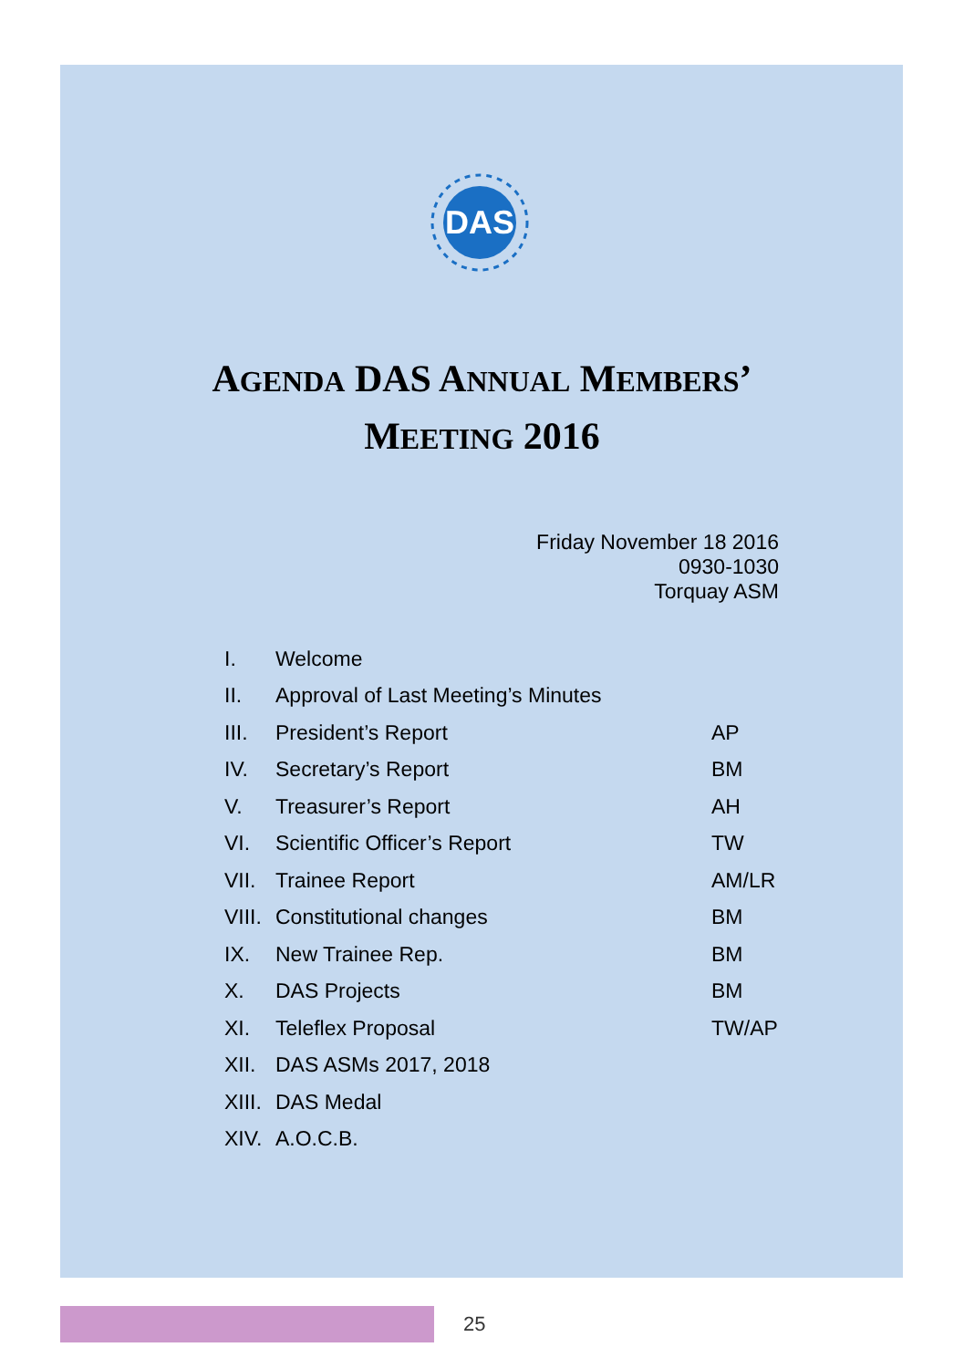DAS
AGENDA DAS ANNUAL MEMBERS’
MEETING 2016
Friday November 18 2016
0930-1030
Torquay ASM
| I. | Welcome | |
| II. | Approval of Last Meeting’s Minutes | |
| III. | President’s Report | AP |
| IV. | Secretary’s Report | BM |
| V. | Treasurer’s Report | AH |
| VI. | Scientific Officer’s Report | TW |
| VII. | Trainee Report | AM/LR |
| VIII. | Constitutional changes | BM |
| IX. | New Trainee Rep. | BM |
| X. | DAS Projects | BM |
| XI. | Teleflex Proposal | TW/AP |
| XII. | DAS ASMs 2017, 2018 | |
| XIII. | DAS Medal | |
| XIV. | A.O.C.B. | |
25